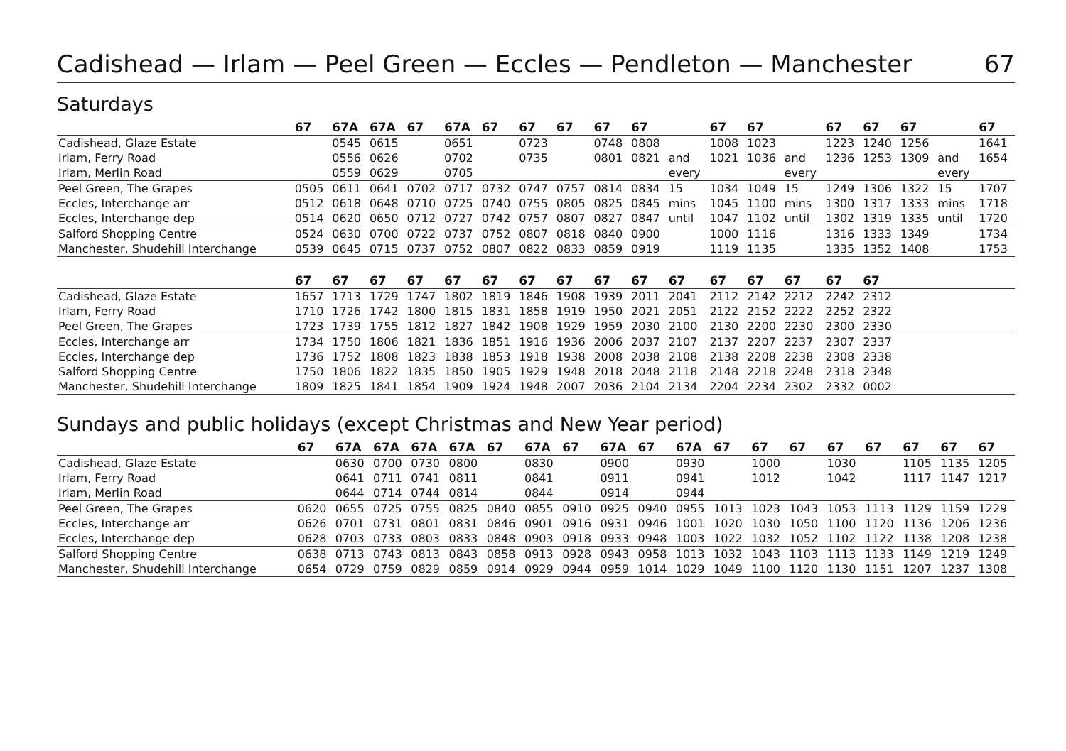Cadishead — Irlam — Peel Green — Eccles — Pendleton — Manchester 67
Saturdays
| | 67 | 67A | 67A | 67 | 67A | 67 | 67 | 67 | 67 | 67 | | 67 | 67 | | 67 | 67 | 67 | | 67 |
| --- | --- | --- | --- | --- | --- | --- | --- | --- | --- | --- | --- | --- | --- | --- | --- | --- | --- | --- | --- |
| Cadishead, Glaze Estate | | 0545 | 0615 | | 0651 | | 0723 | | 0748 | 0808 | | 1008 | 1023 | | 1223 | 1240 | 1256 | | 1641 |
| Irlam, Ferry Road | | 0556 | 0626 | | 0702 | | 0735 | | 0801 | 0821 | and | 1021 | 1036 | and | 1236 | 1253 | 1309 | and | 1654 |
| Irlam, Merlin Road | | 0559 | 0629 | | 0705 | | | | | | every | | | every | | | | every | |
| Peel Green, The Grapes | 0505 | 0611 | 0641 | 0702 | 0717 | 0732 | 0747 | 0757 | 0814 | 0834 | 15 | 1034 | 1049 | 15 | 1249 | 1306 | 1322 | 15 | 1707 |
| Eccles, Interchange arr | 0512 | 0618 | 0648 | 0710 | 0725 | 0740 | 0755 | 0805 | 0825 | 0845 | mins | 1045 | 1100 | mins | 1300 | 1317 | 1333 | mins | 1718 |
| Eccles, Interchange dep | 0514 | 0620 | 0650 | 0712 | 0727 | 0742 | 0757 | 0807 | 0827 | 0847 | until | 1047 | 1102 | until | 1302 | 1319 | 1335 | until | 1720 |
| Salford Shopping Centre | 0524 | 0630 | 0700 | 0722 | 0737 | 0752 | 0807 | 0818 | 0840 | 0900 | | 1000 | 1116 | | 1316 | 1333 | 1349 | | 1734 |
| Manchester, Shudehill Interchange | 0539 | 0645 | 0715 | 0737 | 0752 | 0807 | 0822 | 0833 | 0859 | 0919 | | 1119 | 1135 | | 1335 | 1352 | 1408 | | 1753 |
| | 67 | 67 | 67 | 67 | 67 | 67 | 67 | 67 | 67 | 67 | 67 | 67 | 67 | 67 | 67 | 67 | | | |
| Cadishead, Glaze Estate | 1657 | 1713 | 1729 | 1747 | 1802 | 1819 | 1846 | 1908 | 1939 | 2011 | 2041 | 2112 | 2142 | 2212 | 2242 | 2312 | | | |
| Irlam, Ferry Road | 1710 | 1726 | 1742 | 1800 | 1815 | 1831 | 1858 | 1919 | 1950 | 2021 | 2051 | 2122 | 2152 | 2222 | 2252 | 2322 | | | |
| Peel Green, The Grapes | 1723 | 1739 | 1755 | 1812 | 1827 | 1842 | 1908 | 1929 | 1959 | 2030 | 2100 | 2130 | 2200 | 2230 | 2300 | 2330 | | | |
| Eccles, Interchange arr | 1734 | 1750 | 1806 | 1821 | 1836 | 1851 | 1916 | 1936 | 2006 | 2037 | 2107 | 2137 | 2207 | 2237 | 2307 | 2337 | | | |
| Eccles, Interchange dep | 1736 | 1752 | 1808 | 1823 | 1838 | 1853 | 1918 | 1938 | 2008 | 2038 | 2108 | 2138 | 2208 | 2238 | 2308 | 2338 | | | |
| Salford Shopping Centre | 1750 | 1806 | 1822 | 1835 | 1850 | 1905 | 1929 | 1948 | 2018 | 2048 | 2118 | 2148 | 2218 | 2248 | 2318 | 2348 | | | |
| Manchester, Shudehill Interchange | 1809 | 1825 | 1841 | 1854 | 1909 | 1924 | 1948 | 2007 | 2036 | 2104 | 2134 | 2204 | 2234 | 2302 | 2332 | 0002 | | | |
Sundays and public holidays (except Christmas and New Year period)
| | 67 | 67A | 67A | 67A | 67A | 67 | 67A | 67 | 67A | 67 | 67A | 67 | 67 | 67 | 67 | 67 | 67 | 67 | 67 |
| --- | --- | --- | --- | --- | --- | --- | --- | --- | --- | --- | --- | --- | --- | --- | --- | --- | --- | --- | --- |
| Cadishead, Glaze Estate | | 0630 | 0700 | 0730 | 0800 | | 0830 | | 0900 | | 0930 | | 1000 | | 1030 | | 1105 | 1135 | 1205 |
| Irlam, Ferry Road | | 0641 | 0711 | 0741 | 0811 | | 0841 | | 0911 | | 0941 | | 1012 | | 1042 | | 1117 | 1147 | 1217 |
| Irlam, Merlin Road | | 0644 | 0714 | 0744 | 0814 | | 0844 | | 0914 | | 0944 | | | | | | | | |
| Peel Green, The Grapes | 0620 | 0655 | 0725 | 0755 | 0825 | 0840 | 0855 | 0910 | 0925 | 0940 | 0955 | 1013 | 1023 | 1043 | 1053 | 1113 | 1129 | 1159 | 1229 |
| Eccles, Interchange arr | 0626 | 0701 | 0731 | 0801 | 0831 | 0846 | 0901 | 0916 | 0931 | 0946 | 1001 | 1020 | 1030 | 1050 | 1100 | 1120 | 1136 | 1206 | 1236 |
| Eccles, Interchange dep | 0628 | 0703 | 0733 | 0803 | 0833 | 0848 | 0903 | 0918 | 0933 | 0948 | 1003 | 1022 | 1032 | 1052 | 1102 | 1122 | 1138 | 1208 | 1238 |
| Salford Shopping Centre | 0638 | 0713 | 0743 | 0813 | 0843 | 0858 | 0913 | 0928 | 0943 | 0958 | 1013 | 1032 | 1043 | 1103 | 1113 | 1133 | 1149 | 1219 | 1249 |
| Manchester, Shudehill Interchange | 0654 | 0729 | 0759 | 0829 | 0859 | 0914 | 0929 | 0944 | 0959 | 1014 | 1029 | 1049 | 1100 | 1120 | 1130 | 1151 | 1207 | 1237 | 1308 |